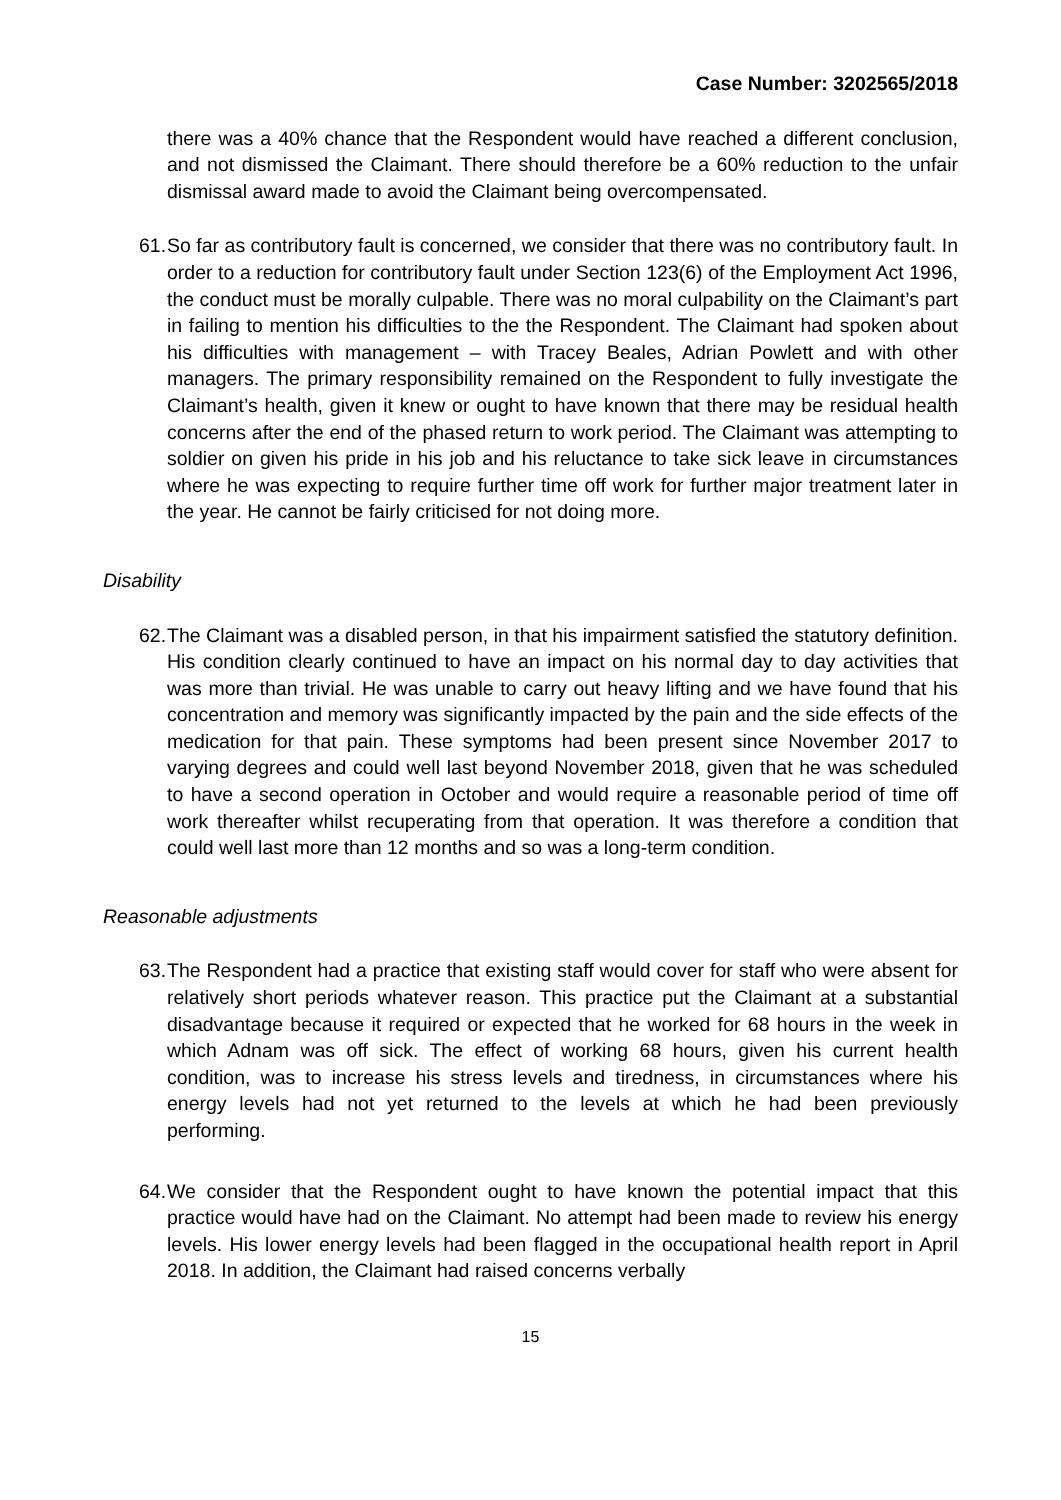Case Number: 3202565/2018
there was a 40% chance that the Respondent would have reached a different conclusion, and not dismissed the Claimant. There should therefore be a 60% reduction to the unfair dismissal award made to avoid the Claimant being overcompensated.
61. So far as contributory fault is concerned, we consider that there was no contributory fault. In order to a reduction for contributory fault under Section 123(6) of the Employment Act 1996, the conduct must be morally culpable. There was no moral culpability on the Claimant’s part in failing to mention his difficulties to the the Respondent. The Claimant had spoken about his difficulties with management – with Tracey Beales, Adrian Powlett and with other managers. The primary responsibility remained on the Respondent to fully investigate the Claimant’s health, given it knew or ought to have known that there may be residual health concerns after the end of the phased return to work period. The Claimant was attempting to soldier on given his pride in his job and his reluctance to take sick leave in circumstances where he was expecting to require further time off work for further major treatment later in the year. He cannot be fairly criticised for not doing more.
Disability
62. The Claimant was a disabled person, in that his impairment satisfied the statutory definition. His condition clearly continued to have an impact on his normal day to day activities that was more than trivial. He was unable to carry out heavy lifting and we have found that his concentration and memory was significantly impacted by the pain and the side effects of the medication for that pain. These symptoms had been present since November 2017 to varying degrees and could well last beyond November 2018, given that he was scheduled to have a second operation in October and would require a reasonable period of time off work thereafter whilst recuperating from that operation. It was therefore a condition that could well last more than 12 months and so was a long-term condition.
Reasonable adjustments
63. The Respondent had a practice that existing staff would cover for staff who were absent for relatively short periods whatever reason. This practice put the Claimant at a substantial disadvantage because it required or expected that he worked for 68 hours in the week in which Adnam was off sick. The effect of working 68 hours, given his current health condition, was to increase his stress levels and tiredness, in circumstances where his energy levels had not yet returned to the levels at which he had been previously performing.
64. We consider that the Respondent ought to have known the potential impact that this practice would have had on the Claimant. No attempt had been made to review his energy levels. His lower energy levels had been flagged in the occupational health report in April 2018. In addition, the Claimant had raised concerns verbally
15